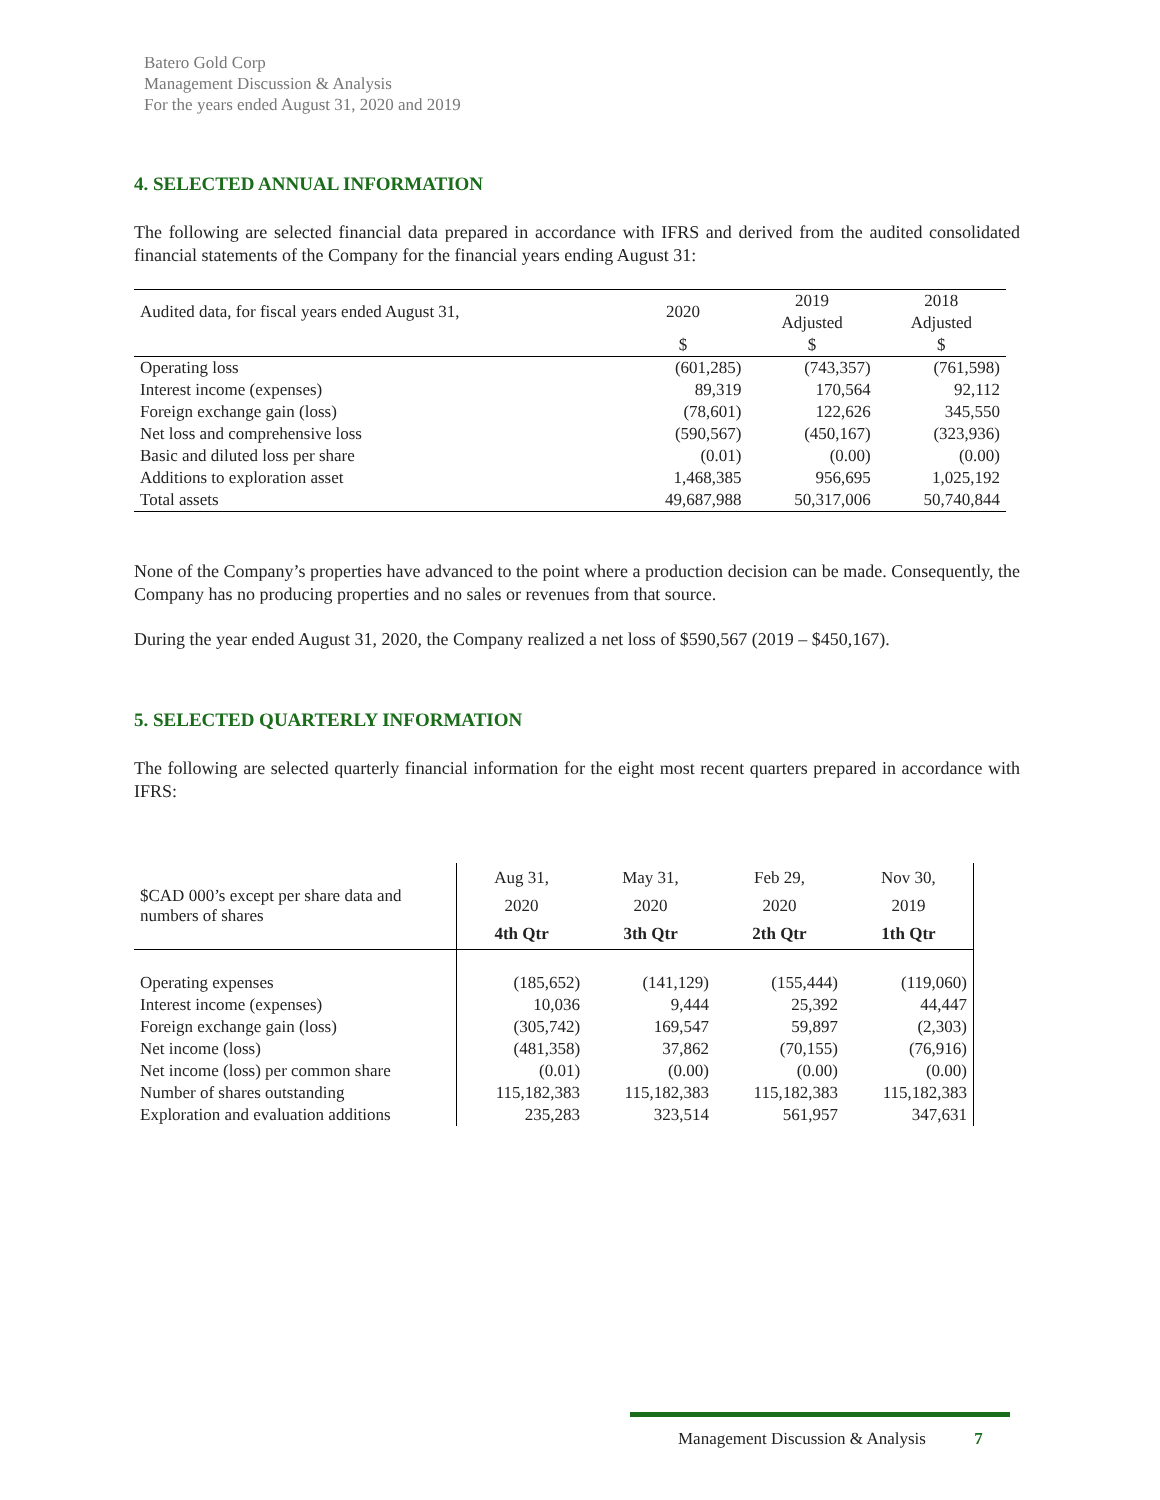Batero Gold Corp
Management Discussion & Analysis
For the years ended August 31, 2020 and 2019
4. SELECTED ANNUAL INFORMATION
The following are selected financial data prepared in accordance with IFRS and derived from the audited consolidated financial statements of the Company for the financial years ending August 31:
| Audited data, for fiscal years ended August 31, | 2020 | 2019 | 2018 |
| | | Adjusted | Adjusted |
| | $ | $ | $ |
| Operating loss | (601,285) | (743,357) | (761,598) |
| Interest income (expenses) | 89,319 | 170,564 | 92,112 |
| Foreign exchange gain (loss) | (78,601) | 122,626 | 345,550 |
| Net loss and comprehensive loss | (590,567) | (450,167) | (323,936) |
| Basic and diluted loss per share | (0.01) | (0.00) | (0.00) |
| Additions to exploration asset | 1,468,385 | 956,695 | 1,025,192 |
| Total assets | 49,687,988 | 50,317,006 | 50,740,844 |
None of the Company’s properties have advanced to the point where a production decision can be made. Consequently, the Company has no producing properties and no sales or revenues from that source.
During the year ended August 31, 2020, the Company realized a net loss of $590,567 (2019 – $450,167).
5. SELECTED QUARTERLY INFORMATION
The following are selected quarterly financial information for the eight most recent quarters prepared in accordance with IFRS:
| $CAD 000’s except per share data and numbers of shares | Aug 31, 2020 4th Qtr | May 31, 2020 3th Qtr | Feb 29, 2020 2th Qtr | Nov 30, 2019 1th Qtr |
| Operating expenses | (185,652) | (141,129) | (155,444) | (119,060) |
| Interest income (expenses) | 10,036 | 9,444 | 25,392 | 44,447 |
| Foreign exchange gain (loss) | (305,742) | 169,547 | 59,897 | (2,303) |
| Net income (loss) | (481,358) | 37,862 | (70,155) | (76,916) |
| Net income (loss) per common share | (0.01) | (0.00) | (0.00) | (0.00) |
| Number of shares outstanding | 115,182,383 | 115,182,383 | 115,182,383 | 115,182,383 |
| Exploration and evaluation additions | 235,283 | 323,514 | 561,957 | 347,631 |
Management Discussion & Analysis 7